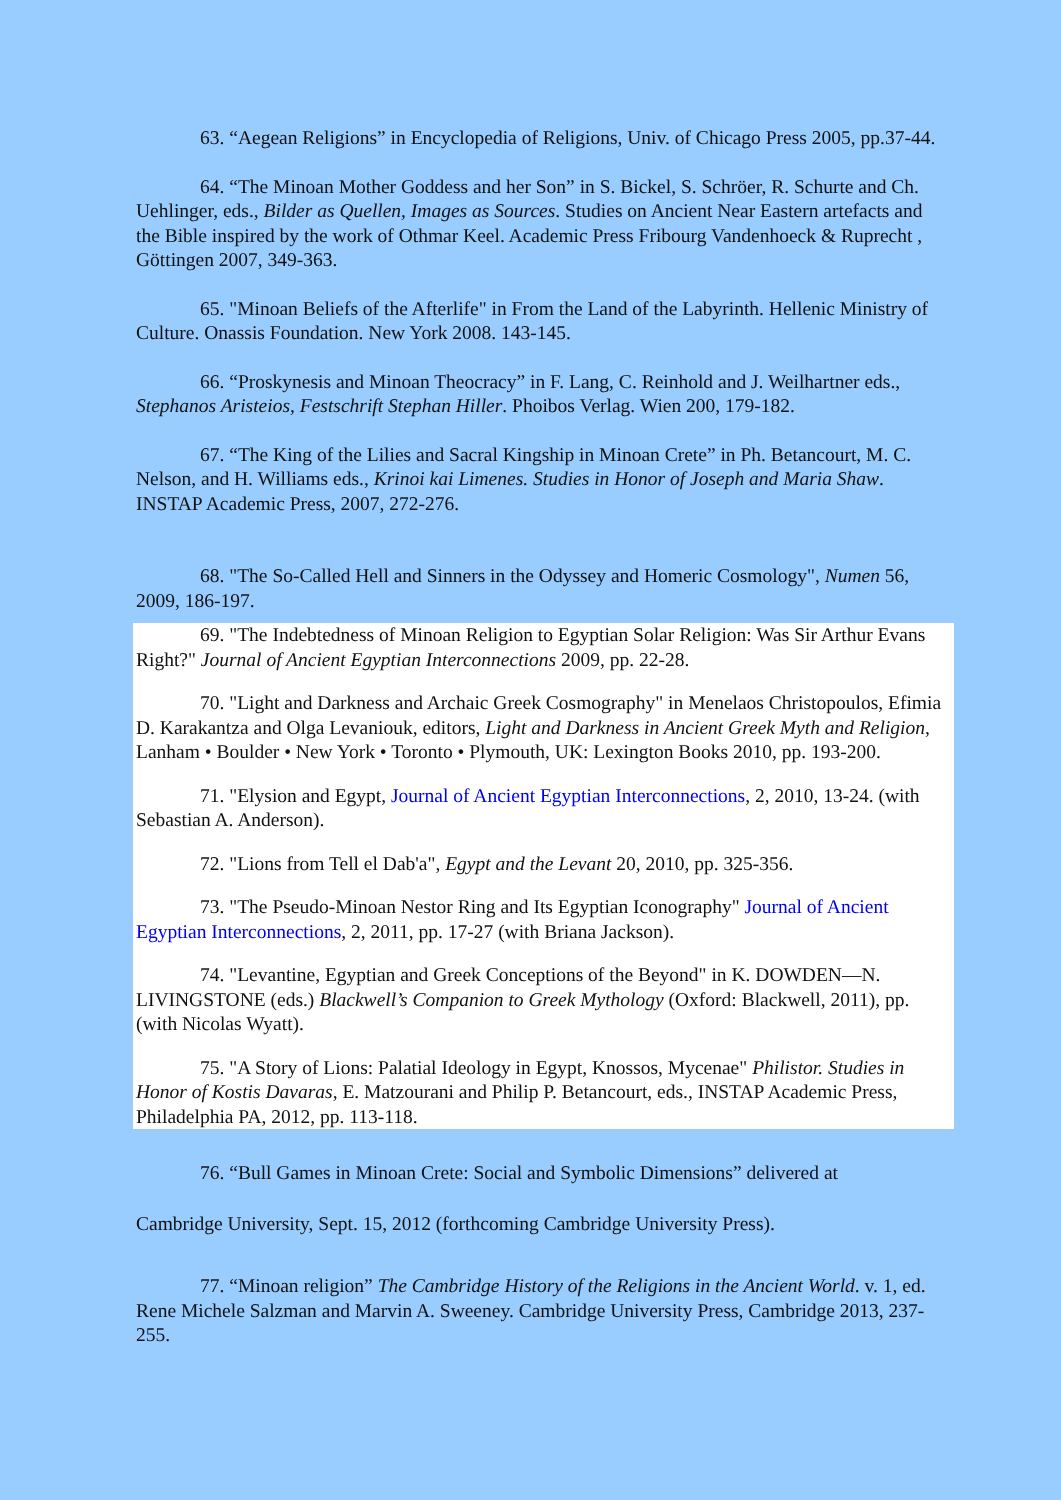63. “Aegean Religions” in Encyclopedia of Religions, Univ. of Chicago Press 2005, pp.37-44.
64. “The Minoan Mother Goddess and her Son” in S. Bickel, S. Schröer, R. Schurte and Ch. Uehlinger, eds., Bilder as Quellen, Images as Sources. Studies on Ancient Near Eastern artefacts and the Bible inspired by the work of Othmar Keel. Academic Press Fribourg Vandenhoeck & Ruprecht , Göttingen 2007, 349-363.
65. "Minoan Beliefs of the Afterlife" in From the Land of the Labyrinth. Hellenic Ministry of Culture. Onassis Foundation. New York 2008. 143-145.
66. “Proskynesis and Minoan Theocracy” in F. Lang, C. Reinhold and J. Weilhartner eds., Stephanos Aristeios, Festschrift Stephan Hiller. Phoibos Verlag. Wien 200, 179-182.
67. “The King of the Lilies and Sacral Kingship in Minoan Crete” in Ph. Betancourt, M. C. Nelson, and H. Williams eds., Krinoi kai Limenes. Studies in Honor of Joseph and Maria Shaw. INSTAP Academic Press, 2007, 272-276.
68. "The So-Called Hell and Sinners in the Odyssey and Homeric Cosmology", Numen 56, 2009, 186-197.
69. "The Indebtedness of Minoan Religion to Egyptian Solar Religion: Was Sir Arthur Evans Right?" Journal of Ancient Egyptian Interconnections 2009, pp. 22-28.
70. "Light and Darkness and Archaic Greek Cosmography" in Menelaos Christopoulos, Efimia D. Karakantza and Olga Levaniouk, editors, Light and Darkness in Ancient Greek Myth and Religion, Lanham • Boulder • New York • Toronto • Plymouth, UK: Lexington Books 2010, pp. 193-200.
71. "Elysion and Egypt, Journal of Ancient Egyptian Interconnections, 2, 2010, 13-24. (with Sebastian A. Anderson).
72. "Lions from Tell el Dab'a", Egypt and the Levant 20, 2010, pp. 325-356.
73. "The Pseudo-Minoan Nestor Ring and Its Egyptian Iconography" Journal of Ancient Egyptian Interconnections, 2, 2011, pp. 17-27 (with Briana Jackson).
74. "Levantine, Egyptian and Greek Conceptions of the Beyond" in K. DOWDEN—N. LIVINGSTONE (eds.) Blackwell’s Companion to Greek Mythology (Oxford: Blackwell, 2011), pp. (with Nicolas Wyatt).
75. "A Story of Lions: Palatial Ideology in Egypt, Knossos, Mycenae" Philistor. Studies in Honor of Kostis Davaras, E. Matzourani and Philip P. Betancourt, eds., INSTAP Academic Press, Philadelphia PA, 2012, pp. 113-118.
76. “Bull Games in Minoan Crete: Social and Symbolic Dimensions” delivered at
Cambridge University, Sept. 15, 2012 (forthcoming Cambridge University Press).
77. “Minoan religion” The Cambridge History of the Religions in the Ancient World. v. 1, ed. Rene Michele Salzman and Marvin A. Sweeney. Cambridge University Press, Cambridge 2013, 237-255.